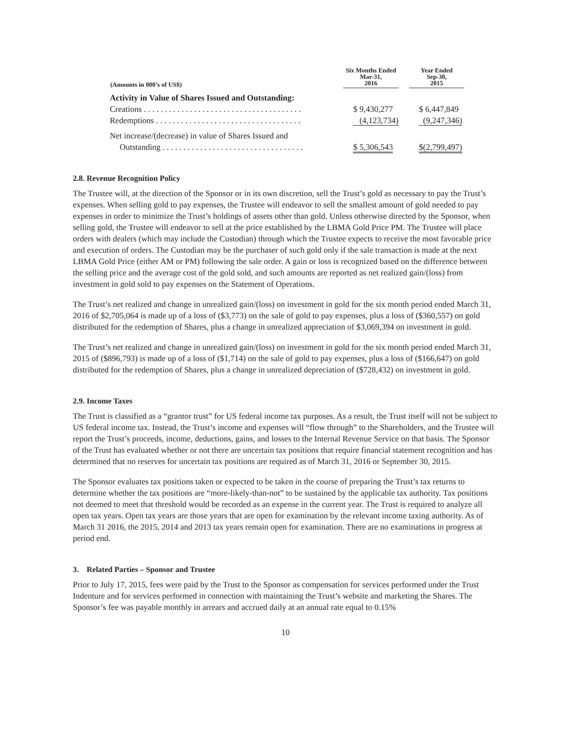| (Amounts in 000’s of US$) | Six Months Ended Mar-31, 2016 | | Year Ended Sep-30, 2015 |
| --- | --- | --- | --- |
| Activity in Value of Shares Issued and Outstanding: | | | |
| Creations . . . . . . . . . . . . . . . . . . . . . . . . . . . . . . . . . . . . . . | $ 9,430,277 | | $ 6,447,849 |
| Redemptions . . . . . . . . . . . . . . . . . . . . . . . . . . . . . . . . . . . | (4,123,734) | | (9,247,346) |
| Net increase/(decrease) in value of Shares Issued and | | | |
| Outstanding . . . . . . . . . . . . . . . . . . . . . . . . . . . . . . . . . . | $ 5,306,543 | | $(2,799,497) |
2.8. Revenue Recognition Policy
The Trustee will, at the direction of the Sponsor or in its own discretion, sell the Trust’s gold as necessary to pay the Trust’s expenses. When selling gold to pay expenses, the Trustee will endeavor to sell the smallest amount of gold needed to pay expenses in order to minimize the Trust’s holdings of assets other than gold. Unless otherwise directed by the Sponsor, when selling gold, the Trustee will endeavor to sell at the price established by the LBMA Gold Price PM. The Trustee will place orders with dealers (which may include the Custodian) through which the Trustee expects to receive the most favorable price and execution of orders. The Custodian may be the purchaser of such gold only if the sale transaction is made at the next LBMA Gold Price (either AM or PM) following the sale order. A gain or loss is recognized based on the difference between the selling price and the average cost of the gold sold, and such amounts are reported as net realized gain/(loss) from investment in gold sold to pay expenses on the Statement of Operations.
The Trust’s net realized and change in unrealized gain/(loss) on investment in gold for the six month period ended March 31, 2016 of $2,705,064 is made up of a loss of ($3,773) on the sale of gold to pay expenses, plus a loss of ($360,557) on gold distributed for the redemption of Shares, plus a change in unrealized appreciation of $3,069,394 on investment in gold.
The Trust’s net realized and change in unrealized gain/(loss) on investment in gold for the six month period ended March 31, 2015 of ($896,793) is made up of a loss of ($1,714) on the sale of gold to pay expenses, plus a loss of ($166,647) on gold distributed for the redemption of Shares, plus a change in unrealized depreciation of ($728,432) on investment in gold.
2.9. Income Taxes
The Trust is classified as a “grantor trust” for US federal income tax purposes. As a result, the Trust itself will not be subject to US federal income tax. Instead, the Trust’s income and expenses will “flow through” to the Shareholders, and the Trustee will report the Trust’s proceeds, income, deductions, gains, and losses to the Internal Revenue Service on that basis. The Sponsor of the Trust has evaluated whether or not there are uncertain tax positions that require financial statement recognition and has determined that no reserves for uncertain tax positions are required as of March 31, 2016 or September 30, 2015.
The Sponsor evaluates tax positions taken or expected to be taken in the course of preparing the Trust’s tax returns to determine whether the tax positions are “more-likely-than-not” to be sustained by the applicable tax authority. Tax positions not deemed to meet that threshold would be recorded as an expense in the current year. The Trust is required to analyze all open tax years. Open tax years are those years that are open for examination by the relevant income taxing authority. As of March 31 2016, the 2015, 2014 and 2013 tax years remain open for examination. There are no examinations in progress at period end.
3. Related Parties – Sponsor and Trustee
Prior to July 17, 2015, fees were paid by the Trust to the Sponsor as compensation for services performed under the Trust Indenture and for services performed in connection with maintaining the Trust’s website and marketing the Shares. The Sponsor’s fee was payable monthly in arrears and accrued daily at an annual rate equal to 0.15%
10